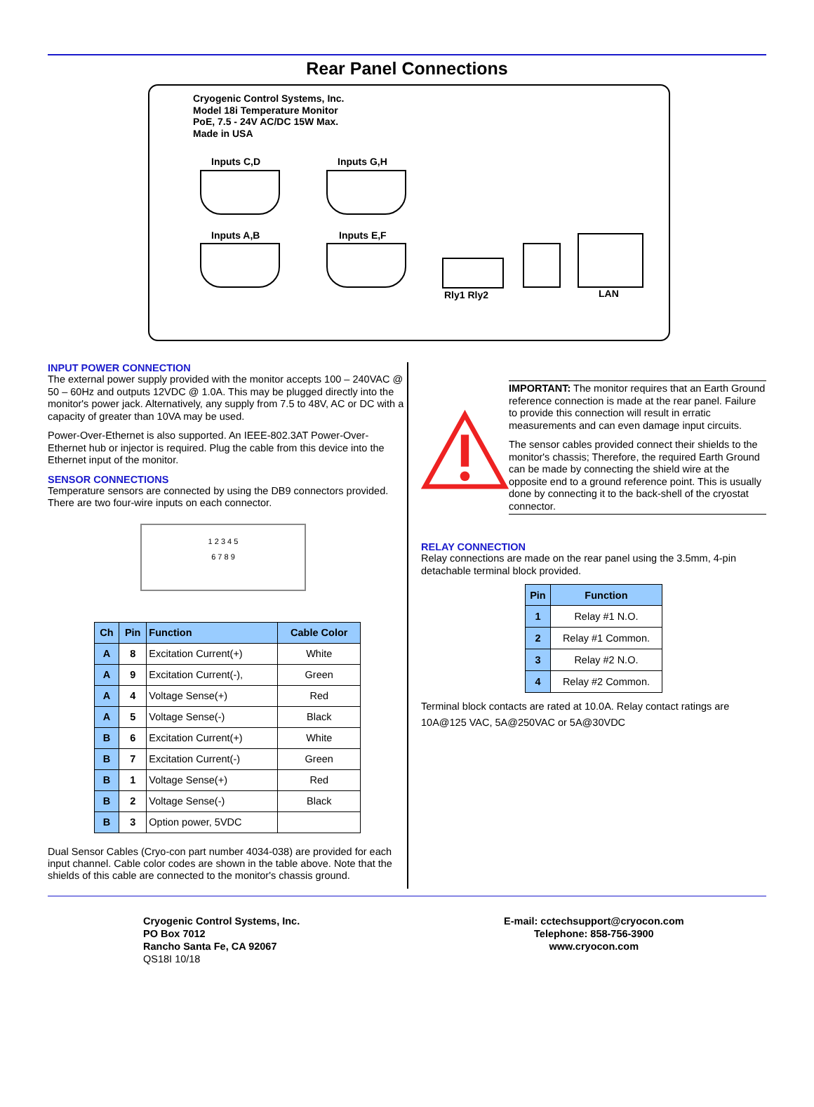Rear Panel Connections
Cryogenic Control Systems, Inc.
Model 18i Temperature Monitor
PoE, 7.5 - 24V AC/DC 15W Max.
Made in USA
Inputs C,D Inputs G,H
Inputs A,B Inputs E,F
Rly1 Rly2 LAN
INPUT POWER CONNECTION
The external power supply provided with the monitor accepts 100 – 240VAC @ 50 – 60Hz and outputs 12VDC @ 1.0A. This may be plugged directly into the monitor's power jack. Alternatively, any supply from 7.5 to 48V, AC or DC with a capacity of greater than 10VA may be used.
Power-Over-Ethernet is also supported. An IEEE-802.3AT Power-Over-Ethernet hub or injector is required. Plug the cable from this device into the Ethernet input of the monitor.
SENSOR CONNECTIONS
Temperature sensors are connected by using the DB9 connectors provided. There are two four-wire inputs on each connector.
1 2 3 4 5
6 7 8 9
| Ch | Pin | Function | Cable Color |
| --- | --- | --- | --- |
| A | 8 | Excitation Current(+) | White |
| A | 9 | Excitation Current(-), | Green |
| A | 4 | Voltage Sense(+) | Red |
| A | 5 | Voltage Sense(-) | Black |
| B | 6 | Excitation Current(+) | White |
| B | 7 | Excitation Current(-) | Green |
| B | 1 | Voltage Sense(+) | Red |
| B | 2 | Voltage Sense(-) | Black |
| B | 3 | Option power, 5VDC | |
Dual Sensor Cables (Cryo-con part number 4034-038) are provided for each input channel. Cable color codes are shown in the table above. Note that the shields of this cable are connected to the monitor's chassis ground.
IMPORTANT: The monitor requires that an Earth Ground reference connection is made at the rear panel. Failure to provide this connection will result in erratic measurements and can even damage input circuits.
The sensor cables provided connect their shields to the monitor's chassis; Therefore, the required Earth Ground can be made by connecting the shield wire at the opposite end to a ground reference point. This is usually done by connecting it to the back-shell of the cryostat connector.
RELAY CONNECTION
Relay connections are made on the rear panel using the 3.5mm, 4-pin detachable terminal block provided.
| Pin | Function |
| --- | --- |
| 1 | Relay #1 N.O. |
| 2 | Relay #1 Common. |
| 3 | Relay #2 N.O. |
| 4 | Relay #2 Common. |
Terminal block contacts are rated at 10.0A. Relay contact ratings are 10A@125 VAC, 5A@250VAC or 5A@30VDC
Cryogenic Control Systems, Inc.
PO Box 7012
Rancho Santa Fe, CA 92067
QS18I 10/18
E-mail: cctechsupport@cryocon.com
Telephone: 858-756-3900
www.cryocon.com